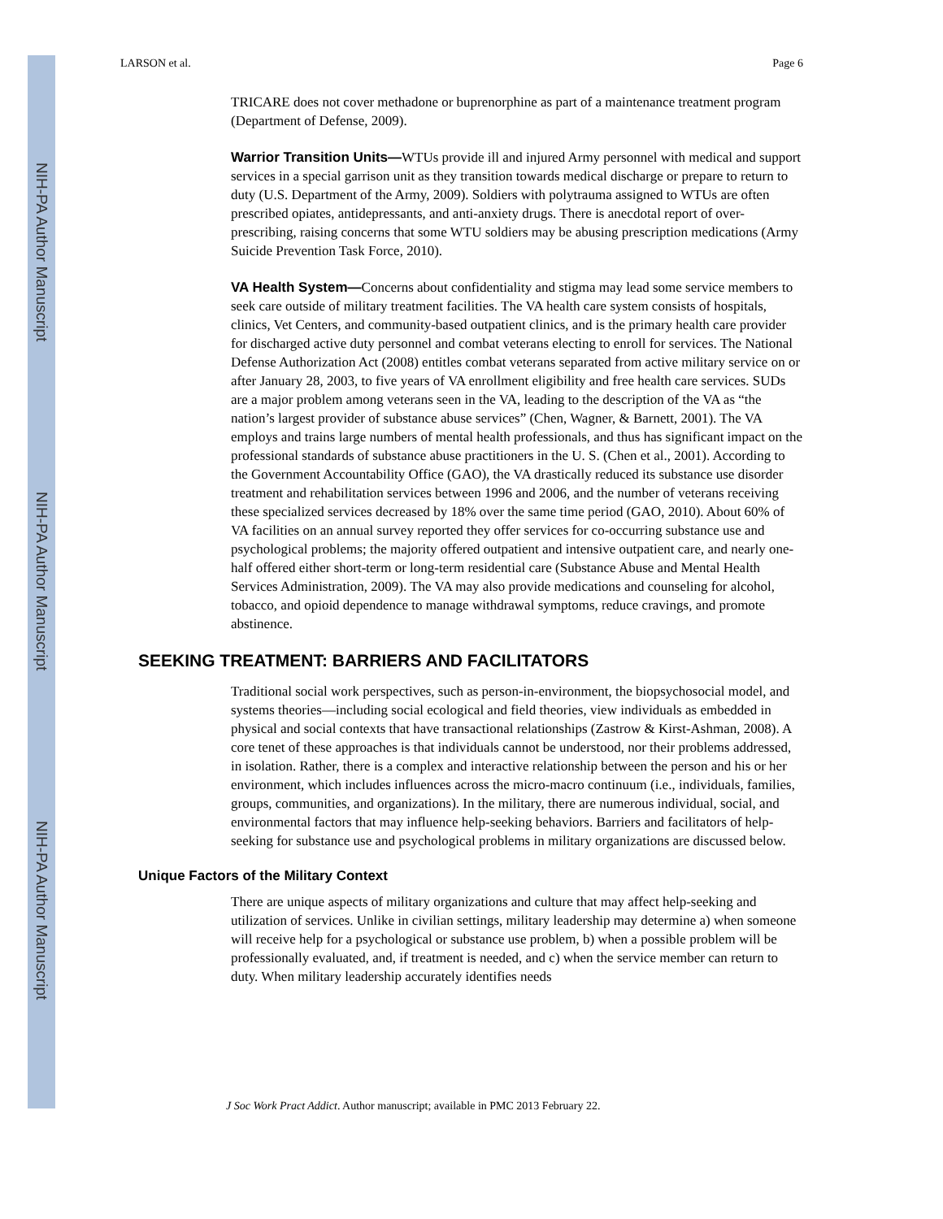NIH-PA Author Manuscript
NIH-PA Author Manuscript
NIH-PA Author Manuscript
LARSON et al. Page 6
TRICARE does not cover methadone or buprenorphine as part of a maintenance treatment program (Department of Defense, 2009).
Warrior Transition Units—WTUs provide ill and injured Army personnel with medical and support services in a special garrison unit as they transition towards medical discharge or prepare to return to duty (U.S. Department of the Army, 2009). Soldiers with polytrauma assigned to WTUs are often prescribed opiates, antidepressants, and anti-anxiety drugs. There is anecdotal report of over-prescribing, raising concerns that some WTU soldiers may be abusing prescription medications (Army Suicide Prevention Task Force, 2010).
VA Health System—Concerns about confidentiality and stigma may lead some service members to seek care outside of military treatment facilities. The VA health care system consists of hospitals, clinics, Vet Centers, and community-based outpatient clinics, and is the primary health care provider for discharged active duty personnel and combat veterans electing to enroll for services. The National Defense Authorization Act (2008) entitles combat veterans separated from active military service on or after January 28, 2003, to five years of VA enrollment eligibility and free health care services. SUDs are a major problem among veterans seen in the VA, leading to the description of the VA as “the nation’s largest provider of substance abuse services” (Chen, Wagner, & Barnett, 2001). The VA employs and trains large numbers of mental health professionals, and thus has significant impact on the professional standards of substance abuse practitioners in the U. S. (Chen et al., 2001). According to the Government Accountability Office (GAO), the VA drastically reduced its substance use disorder treatment and rehabilitation services between 1996 and 2006, and the number of veterans receiving these specialized services decreased by 18% over the same time period (GAO, 2010). About 60% of VA facilities on an annual survey reported they offer services for co-occurring substance use and psychological problems; the majority offered outpatient and intensive outpatient care, and nearly one-half offered either short-term or long-term residential care (Substance Abuse and Mental Health Services Administration, 2009). The VA may also provide medications and counseling for alcohol, tobacco, and opioid dependence to manage withdrawal symptoms, reduce cravings, and promote abstinence.
SEEKING TREATMENT: BARRIERS AND FACILITATORS
Traditional social work perspectives, such as person-in-environment, the biopsychosocial model, and systems theories—including social ecological and field theories, view individuals as embedded in physical and social contexts that have transactional relationships (Zastrow & Kirst-Ashman, 2008). A core tenet of these approaches is that individuals cannot be understood, nor their problems addressed, in isolation. Rather, there is a complex and interactive relationship between the person and his or her environment, which includes influences across the micro-macro continuum (i.e., individuals, families, groups, communities, and organizations). In the military, there are numerous individual, social, and environmental factors that may influence help-seeking behaviors. Barriers and facilitators of help-seeking for substance use and psychological problems in military organizations are discussed below.
Unique Factors of the Military Context
There are unique aspects of military organizations and culture that may affect help-seeking and utilization of services. Unlike in civilian settings, military leadership may determine a) when someone will receive help for a psychological or substance use problem, b) when a possible problem will be professionally evaluated, and, if treatment is needed, and c) when the service member can return to duty. When military leadership accurately identifies needs
J Soc Work Pract Addict. Author manuscript; available in PMC 2013 February 22.